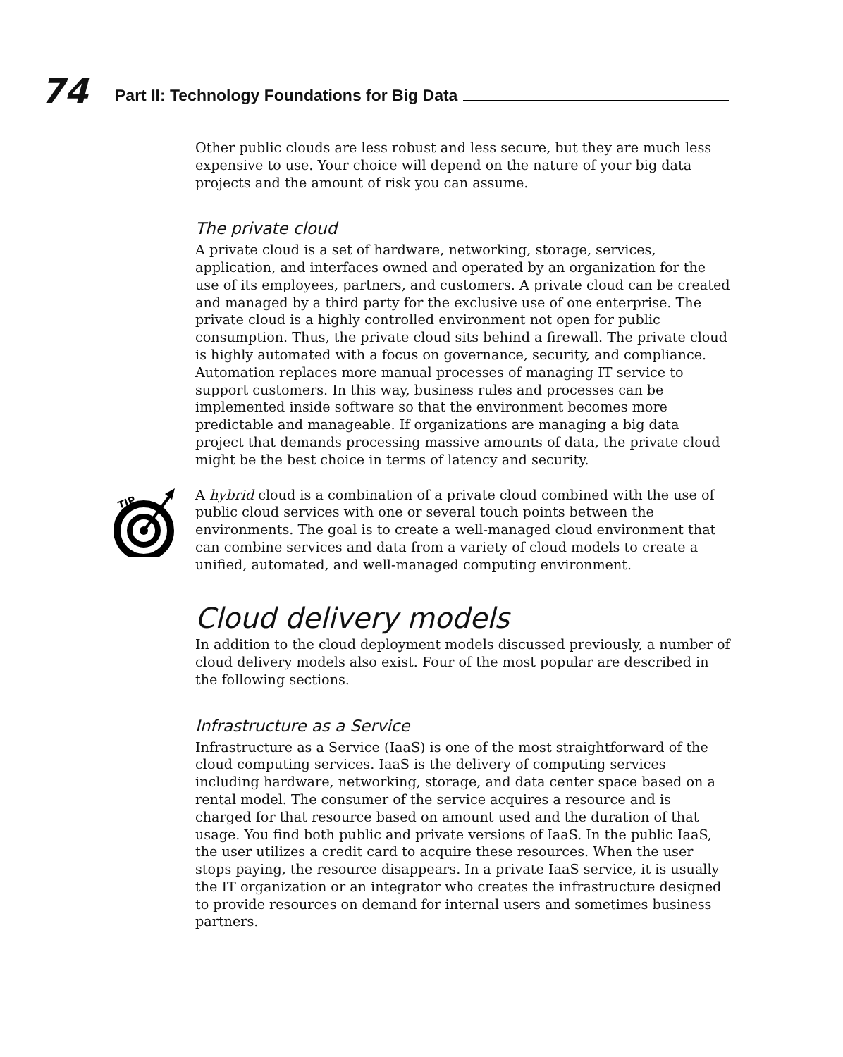74
Part II: Technology Foundations for Big Data
Other public clouds are less robust and less secure, but they are much less expensive to use. Your choice will depend on the nature of your big data projects and the amount of risk you can assume.
The private cloud
A private cloud is a set of hardware, networking, storage, services, application, and interfaces owned and operated by an organization for the use of its employees, partners, and customers. A private cloud can be created and managed by a third party for the exclusive use of one enterprise. The private cloud is a highly controlled environment not open for public consumption. Thus, the private cloud sits behind a firewall. The private cloud is highly automated with a focus on governance, security, and compliance. Automation replaces more manual processes of managing IT service to support customers. In this way, business rules and processes can be implemented inside software so that the environment becomes more predictable and manageable. If organizations are managing a big data project that demands processing massive amounts of data, the private cloud might be the best choice in terms of latency and security.
TIP
A hybrid cloud is a combination of a private cloud combined with the use of public cloud services with one or several touch points between the environments. The goal is to create a well-managed cloud environment that can combine services and data from a variety of cloud models to create a unified, automated, and well-managed computing environment.
Cloud delivery models
In addition to the cloud deployment models discussed previously, a number of cloud delivery models also exist. Four of the most popular are described in the following sections.
Infrastructure as a Service
Infrastructure as a Service (IaaS) is one of the most straightforward of the cloud computing services. IaaS is the delivery of computing services including hardware, networking, storage, and data center space based on a rental model. The consumer of the service acquires a resource and is charged for that resource based on amount used and the duration of that usage. You find both public and private versions of IaaS. In the public IaaS, the user utilizes a credit card to acquire these resources. When the user stops paying, the resource disappears. In a private IaaS service, it is usually the IT organization or an integrator who creates the infrastructure designed to provide resources on demand for internal users and sometimes business partners.